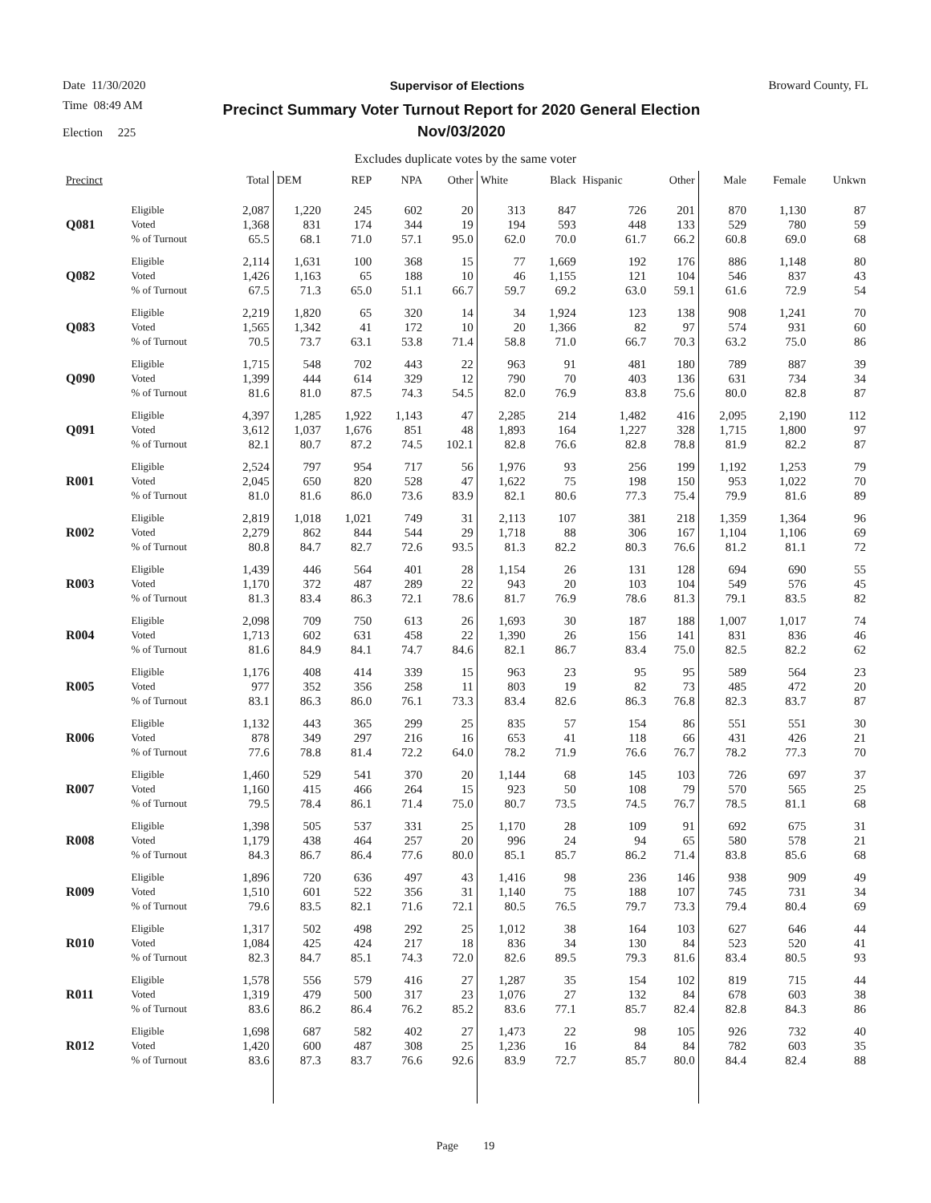Date 11/30/2020 Supervisor of Elections Broward County, FL
Time 08:49 AM
Election 225
Precinct Summary Voter Turnout Report for 2020 General Election
Nov/03/2020
Excludes duplicate votes by the same voter
| Precinct | | Total | DEM | REP | NPA | Other | White | Black | Hispanic | Other | Male | Female | Unkwn |
| --- | --- | --- | --- | --- | --- | --- | --- | --- | --- | --- | --- | --- | --- |
| Q081 | Eligible Voted % of Turnout | 2,087 1,368 65.5 | 1,220 831 68.1 | 245 174 71.0 | 602 344 57.1 | 20 19 95.0 | 313 194 62.0 | 847 593 70.0 | 726 448 61.7 | 201 133 66.2 | 870 529 60.8 | 1,130 780 69.0 | 87 59 68 |
| Q082 | Eligible Voted % of Turnout | 2,114 1,426 67.5 | 1,631 1,163 71.3 | 100 65 65.0 | 368 188 51.1 | 15 10 66.7 | 77 46 59.7 | 1,669 1,155 69.2 | 192 121 63.0 | 176 104 59.1 | 886 546 61.6 | 1,148 837 72.9 | 80 43 54 |
| Q083 | Eligible Voted % of Turnout | 2,219 1,565 70.5 | 1,820 1,342 73.7 | 65 41 63.1 | 320 172 53.8 | 14 10 71.4 | 34 20 58.8 | 1,924 1,366 71.0 | 123 82 66.7 | 138 97 70.3 | 908 574 63.2 | 1,241 931 75.0 | 70 60 86 |
| Q090 | Eligible Voted % of Turnout | 1,715 1,399 81.6 | 548 444 81.0 | 702 614 87.5 | 443 329 74.3 | 22 12 54.5 | 963 790 82.0 | 91 70 76.9 | 481 403 83.8 | 180 136 75.6 | 789 631 80.0 | 887 734 82.8 | 39 34 87 |
| Q091 | Eligible Voted % of Turnout | 4,397 3,612 82.1 | 1,285 1,037 80.7 | 1,922 1,676 87.2 | 1,143 851 74.5 | 47 48 102.1 | 2,285 1,893 82.8 | 214 164 76.6 | 1,482 1,227 82.8 | 416 328 78.8 | 2,095 1,715 81.9 | 2,190 1,800 82.2 | 112 97 87 |
| R001 | Eligible Voted % of Turnout | 2,524 2,045 81.0 | 797 650 81.6 | 954 820 86.0 | 717 528 73.6 | 56 47 83.9 | 1,976 1,622 82.1 | 93 75 80.6 | 256 198 77.3 | 199 150 75.4 | 1,192 953 79.9 | 1,253 1,022 81.6 | 79 70 89 |
| R002 | Eligible Voted % of Turnout | 2,819 2,279 80.8 | 1,018 862 84.7 | 1,021 844 82.7 | 749 544 72.6 | 31 29 93.5 | 2,113 1,718 81.3 | 107 88 82.2 | 381 306 80.3 | 218 167 76.6 | 1,359 1,104 81.2 | 1,364 1,106 81.1 | 96 69 72 |
| R003 | Eligible Voted % of Turnout | 1,439 1,170 81.3 | 446 372 83.4 | 564 487 86.3 | 401 289 72.1 | 28 22 78.6 | 1,154 943 81.7 | 26 20 76.9 | 131 103 78.6 | 128 104 81.3 | 694 549 79.1 | 690 576 83.5 | 55 45 82 |
| R004 | Eligible Voted % of Turnout | 2,098 1,713 81.6 | 709 602 84.9 | 750 631 84.1 | 613 458 74.7 | 26 22 84.6 | 1,693 1,390 82.1 | 30 26 86.7 | 187 156 83.4 | 188 141 75.0 | 1,007 831 82.5 | 1,017 836 82.2 | 74 46 62 |
| R005 | Eligible Voted % of Turnout | 1,176 977 83.1 | 408 352 86.3 | 414 356 86.0 | 339 258 76.1 | 15 11 73.3 | 963 803 83.4 | 23 19 82.6 | 95 82 86.3 | 95 73 76.8 | 589 485 82.3 | 564 472 83.7 | 23 20 87 |
| R006 | Eligible Voted % of Turnout | 1,132 878 77.6 | 443 349 78.8 | 365 297 81.4 | 299 216 72.2 | 25 16 64.0 | 835 653 78.2 | 57 41 71.9 | 154 118 76.6 | 86 66 76.7 | 551 431 78.2 | 551 426 77.3 | 30 21 70 |
| R007 | Eligible Voted % of Turnout | 1,460 1,160 79.5 | 529 415 78.4 | 541 466 86.1 | 370 264 71.4 | 20 15 75.0 | 1,144 923 80.7 | 68 50 73.5 | 145 108 74.5 | 103 79 76.7 | 726 570 78.5 | 697 565 81.1 | 37 25 68 |
| R008 | Eligible Voted % of Turnout | 1,398 1,179 84.3 | 505 438 86.7 | 537 464 86.4 | 331 257 77.6 | 25 20 80.0 | 1,170 996 85.1 | 28 24 85.7 | 109 94 86.2 | 91 65 71.4 | 692 580 83.8 | 675 578 85.6 | 31 21 68 |
| R009 | Eligible Voted % of Turnout | 1,896 1,510 79.6 | 720 601 83.5 | 636 522 82.1 | 497 356 71.6 | 43 31 72.1 | 1,416 1,140 80.5 | 98 75 76.5 | 236 188 79.7 | 146 107 73.3 | 938 745 79.4 | 909 731 80.4 | 49 34 69 |
| R010 | Eligible Voted % of Turnout | 1,317 1,084 82.3 | 502 425 84.7 | 498 424 85.1 | 292 217 74.3 | 25 18 72.0 | 1,012 836 82.6 | 38 34 89.5 | 164 130 79.3 | 103 84 81.6 | 627 523 83.4 | 646 520 80.5 | 44 41 93 |
| R011 | Eligible Voted % of Turnout | 1,578 1,319 83.6 | 556 479 86.2 | 579 500 86.4 | 416 317 76.2 | 27 23 85.2 | 1,287 1,076 83.6 | 35 27 77.1 | 154 132 85.7 | 102 84 82.4 | 819 678 82.8 | 715 603 84.3 | 44 38 86 |
| R012 | Eligible Voted % of Turnout | 1,698 1,420 83.6 | 687 600 87.3 | 582 487 83.7 | 402 308 76.6 | 27 25 92.6 | 1,473 1,236 83.9 | 22 16 72.7 | 98 84 85.7 | 105 84 80.0 | 926 782 84.4 | 732 603 82.4 | 40 35 88 |
Page 19